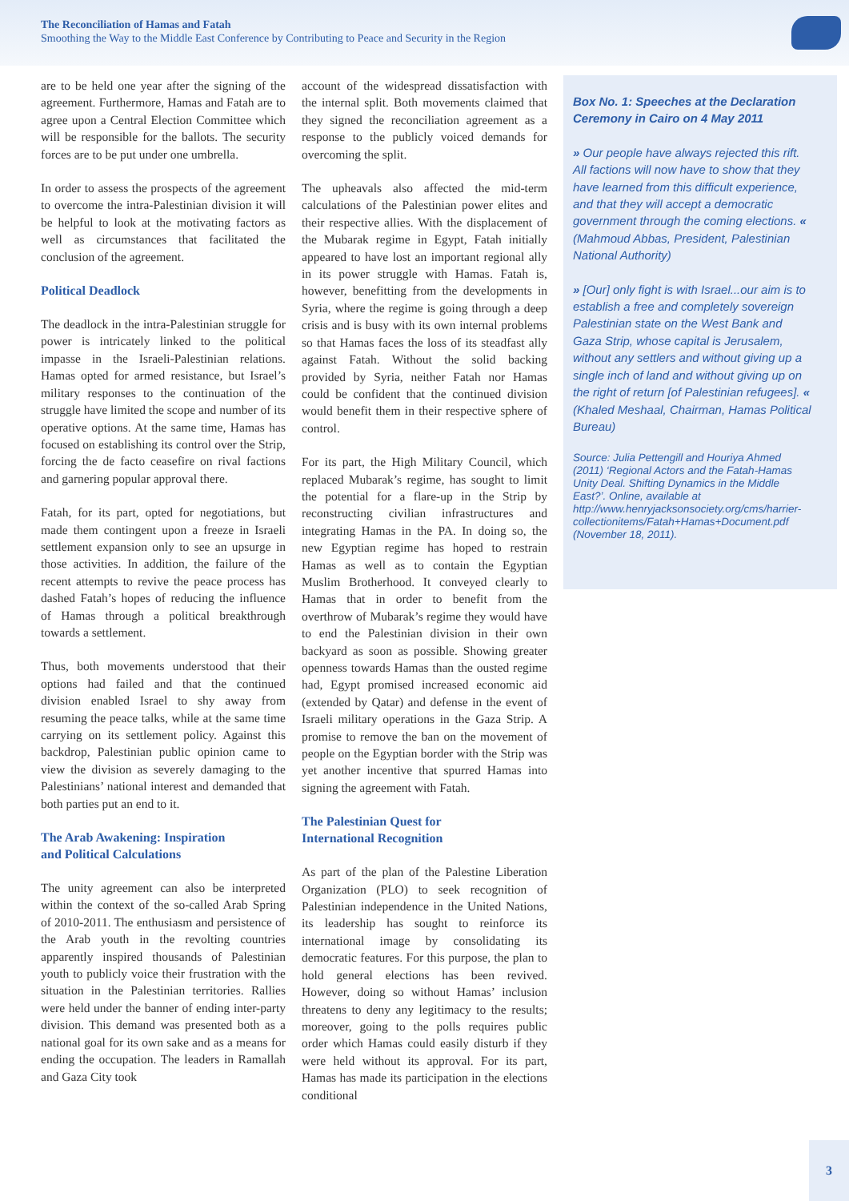The Reconciliation of Hamas and Fatah
Smoothing the Way to the Middle East Conference by Contributing to Peace and Security in the Region
are to be held one year after the signing of the agreement. Furthermore, Hamas and Fatah are to agree upon a Central Election Committee which will be responsible for the ballots. The security forces are to be put under one umbrella.
In order to assess the prospects of the agreement to overcome the intra-Palestinian division it will be helpful to look at the motivating factors as well as circumstances that facilitated the conclusion of the agreement.
Political Deadlock
The deadlock in the intra-Palestinian struggle for power is intricately linked to the political impasse in the Israeli-Palestinian relations. Hamas opted for armed resistance, but Israel’s military responses to the continuation of the struggle have limited the scope and number of its operative options. At the same time, Hamas has focused on establishing its control over the Strip, forcing the de facto ceasefire on rival factions and garnering popular approval there.
Fatah, for its part, opted for negotiations, but made them contingent upon a freeze in Israeli settlement expansion only to see an upsurge in those activities. In addition, the failure of the recent attempts to revive the peace process has dashed Fatah’s hopes of reducing the influence of Hamas through a political breakthrough towards a settlement.
Thus, both movements understood that their options had failed and that the continued division enabled Israel to shy away from resuming the peace talks, while at the same time carrying on its settlement policy. Against this backdrop, Palestinian public opinion came to view the division as severely damaging to the Palestinians’ national interest and demanded that both parties put an end to it.
The Arab Awakening: Inspiration
and Political Calculations
The unity agreement can also be interpreted within the context of the so-called Arab Spring of 2010-2011. The enthusiasm and persistence of the Arab youth in the revolting countries apparently inspired thousands of Palestinian youth to publicly voice their frustration with the situation in the Palestinian territories. Rallies were held under the banner of ending inter-party division. This demand was presented both as a national goal for its own sake and as a means for ending the occupation. The leaders in Ramallah and Gaza City took
account of the widespread dissatisfaction with the internal split. Both movements claimed that they signed the reconciliation agreement as a response to the publicly voiced demands for overcoming the split.
The upheavals also affected the mid-term calculations of the Palestinian power elites and their respective allies. With the displacement of the Mubarak regime in Egypt, Fatah initially appeared to have lost an important regional ally in its power struggle with Hamas. Fatah is, however, benefitting from the developments in Syria, where the regime is going through a deep crisis and is busy with its own internal problems so that Hamas faces the loss of its steadfast ally against Fatah. Without the solid backing provided by Syria, neither Fatah nor Hamas could be confident that the continued division would benefit them in their respective sphere of control.
For its part, the High Military Council, which replaced Mubarak’s regime, has sought to limit the potential for a flare-up in the Strip by reconstructing civilian infrastructures and integrating Hamas in the PA. In doing so, the new Egyptian regime has hoped to restrain Hamas as well as to contain the Egyptian Muslim Brotherhood. It conveyed clearly to Hamas that in order to benefit from the overthrow of Mubarak’s regime they would have to end the Palestinian division in their own backyard as soon as possible. Showing greater openness towards Hamas than the ousted regime had, Egypt promised increased economic aid (extended by Qatar) and defense in the event of Israeli military operations in the Gaza Strip. A promise to remove the ban on the movement of people on the Egyptian border with the Strip was yet another incentive that spurred Hamas into signing the agreement with Fatah.
The Palestinian Quest for
International Recognition
As part of the plan of the Palestine Liberation Organization (PLO) to seek recognition of Palestinian independence in the United Nations, its leadership has sought to reinforce its international image by consolidating its democratic features. For this purpose, the plan to hold general elections has been revived. However, doing so without Hamas’ inclusion threatens to deny any legitimacy to the results; moreover, going to the polls requires public order which Hamas could easily disturb if they were held without its approval. For its part, Hamas has made its participation in the elections conditional
Box No. 1: Speeches at the Declaration Ceremony in Cairo on 4 May 2011
» Our people have always rejected this rift. All factions will now have to show that they have learned from this difficult experience, and that they will accept a democratic government through the coming elections. « (Mahmoud Abbas, President, Palestinian National Authority)
» [Our] only fight is with Israel...our aim is to establish a free and completely sovereign Palestinian state on the West Bank and Gaza Strip, whose capital is Jerusalem, without any settlers and without giving up a single inch of land and without giving up on the right of return [of Palestinian refugees]. « (Khaled Meshaal, Chairman, Hamas Political Bureau)
Source: Julia Pettengill and Houriya Ahmed (2011) ‘Regional Actors and the Fatah-Hamas Unity Deal. Shifting Dynamics in the Middle East?’. Online, available at http://www.henryjacksonsociety.org/cms/harrier-collectionitems/Fatah+Hamas+Document.pdf (November 18, 2011).
3